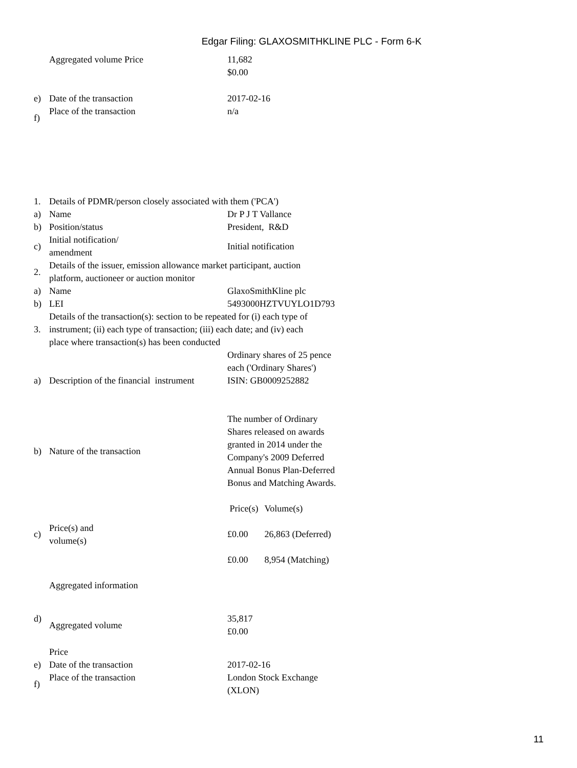Edgar Filing: GLAXOSMITHKLINE PLC - Form 6-K
| | Aggregated volume Price | 11,682 $0.00 |
| e) | Date of the transaction | 2017-02-16 |
| f) | Place of the transaction | n/a |
| 1. | Details of PDMR/person closely associated with them ('PCA') | |
| a) | Name | Dr P J T Vallance |
| b) | Position/status | President, R&D |
| c) | Initial notification/ amendment | Initial notification |
| 2. | Details of the issuer, emission allowance market participant, auction platform, auctioneer or auction monitor | |
| a) | Name | GlaxoSmithKline plc |
| b) | LEI | 5493000HZTVUYLO1D793 |
| 3. | Details of the transaction(s): section to be repeated for (i) each type of instrument; (ii) each type of transaction; (iii) each date; and (iv) each place where transaction(s) has been conducted | |
| a) | Description of the financial instrument | Ordinary shares of 25 pence each ('Ordinary Shares') ISIN: GB0009252882 |
| b) | Nature of the transaction | The number of Ordinary Shares released on awards granted in 2014 under the Company's 2009 Deferred Annual Bonus Plan-Deferred Bonus and Matching Awards. |
| c) | Price(s) and volume(s) | / Price(s) / Volume(s) / / £0.00 / 26,863 (Deferred) / / £0.00 / 8,954 (Matching) / |
| | Aggregated information | |
| d) | Aggregated volume | 35,817 £0.00 |
| | Price | |
| e) | Date of the transaction | 2017-02-16 |
| f) | Place of the transaction | London Stock Exchange (XLON) |
11